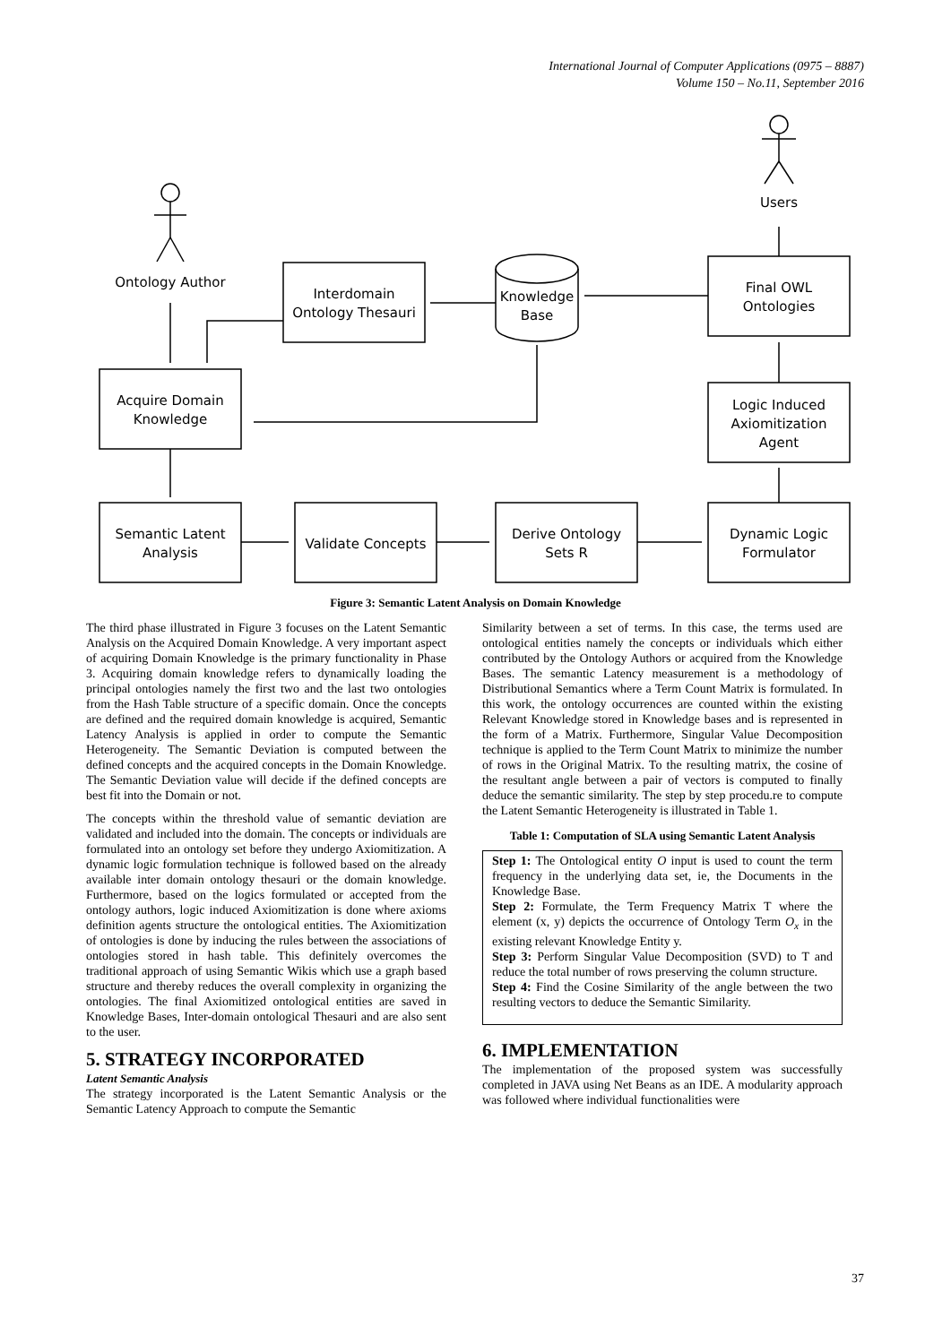International Journal of Computer Applications (0975 – 8887)
Volume 150 – No.11, September 2016
Ontology Author
Users
Interdomain
Ontology Thesauri
Knowledge
Base
Final OWL
Ontologies
Acquire Domain
Knowledge
Logic Induced
Axiomitization
Agent
Semantic Latent
Analysis
Validate Concepts
Derive Ontology
Sets R
Dynamic Logic
Formulator
Figure 3: Semantic Latent Analysis on Domain Knowledge
The third phase illustrated in Figure 3 focuses on the Latent Semantic Analysis on the Acquired Domain Knowledge. A very important aspect of acquiring Domain Knowledge is the primary functionality in Phase 3. Acquiring domain knowledge refers to dynamically loading the principal ontologies namely the first two and the last two ontologies from the Hash Table structure of a specific domain. Once the concepts are defined and the required domain knowledge is acquired, Semantic Latency Analysis is applied in order to compute the Semantic Heterogeneity. The Semantic Deviation is computed between the defined concepts and the acquired concepts in the Domain Knowledge. The Semantic Deviation value will decide if the defined concepts are best fit into the Domain or not.
The concepts within the threshold value of semantic deviation are validated and included into the domain. The concepts or individuals are formulated into an ontology set before they undergo Axiomitization. A dynamic logic formulation technique is followed based on the already available inter domain ontology thesauri or the domain knowledge. Furthermore, based on the logics formulated or accepted from the ontology authors, logic induced Axiomitization is done where axioms definition agents structure the ontological entities. The Axiomitization of ontologies is done by inducing the rules between the associations of ontologies stored in hash table. This definitely overcomes the traditional approach of using Semantic Wikis which use a graph based structure and thereby reduces the overall complexity in organizing the ontologies. The final Axiomitized ontological entities are saved in Knowledge Bases, Inter-domain ontological Thesauri and are also sent to the user.
5. STRATEGY INCORPORATED
Latent Semantic Analysis
The strategy incorporated is the Latent Semantic Analysis or the Semantic Latency Approach to compute the Semantic
Similarity between a set of terms. In this case, the terms used are ontological entities namely the concepts or individuals which either contributed by the Ontology Authors or acquired from the Knowledge Bases. The semantic Latency measurement is a methodology of Distributional Semantics where a Term Count Matrix is formulated. In this work, the ontology occurrences are counted within the existing Relevant Knowledge stored in Knowledge bases and is represented in the form of a Matrix. Furthermore, Singular Value Decomposition technique is applied to the Term Count Matrix to minimize the number of rows in the Original Matrix. To the resulting matrix, the cosine of the resultant angle between a pair of vectors is computed to finally deduce the semantic similarity. The step by step procedu.re to compute the Latent Semantic Heterogeneity is illustrated in Table 1.
Table 1: Computation of SLA using Semantic Latent Analysis
| Step 1: The Ontological entity O input is used to count the term frequency in the underlying data set, ie, the Documents in the Knowledge Base. Step 2: Formulate, the Term Frequency Matrix T where the element (x, y) depicts the occurrence of Ontology Term O<sub>x</sub> in the existing relevant Knowledge Entity y. Step 3: Perform Singular Value Decomposition (SVD) to T and reduce the total number of rows preserving the column structure. Step 4: Find the Cosine Similarity of the angle between the two resulting vectors to deduce the Semantic Similarity. |
6. IMPLEMENTATION
The implementation of the proposed system was successfully completed in JAVA using Net Beans as an IDE. A modularity approach was followed where individual functionalities were
37